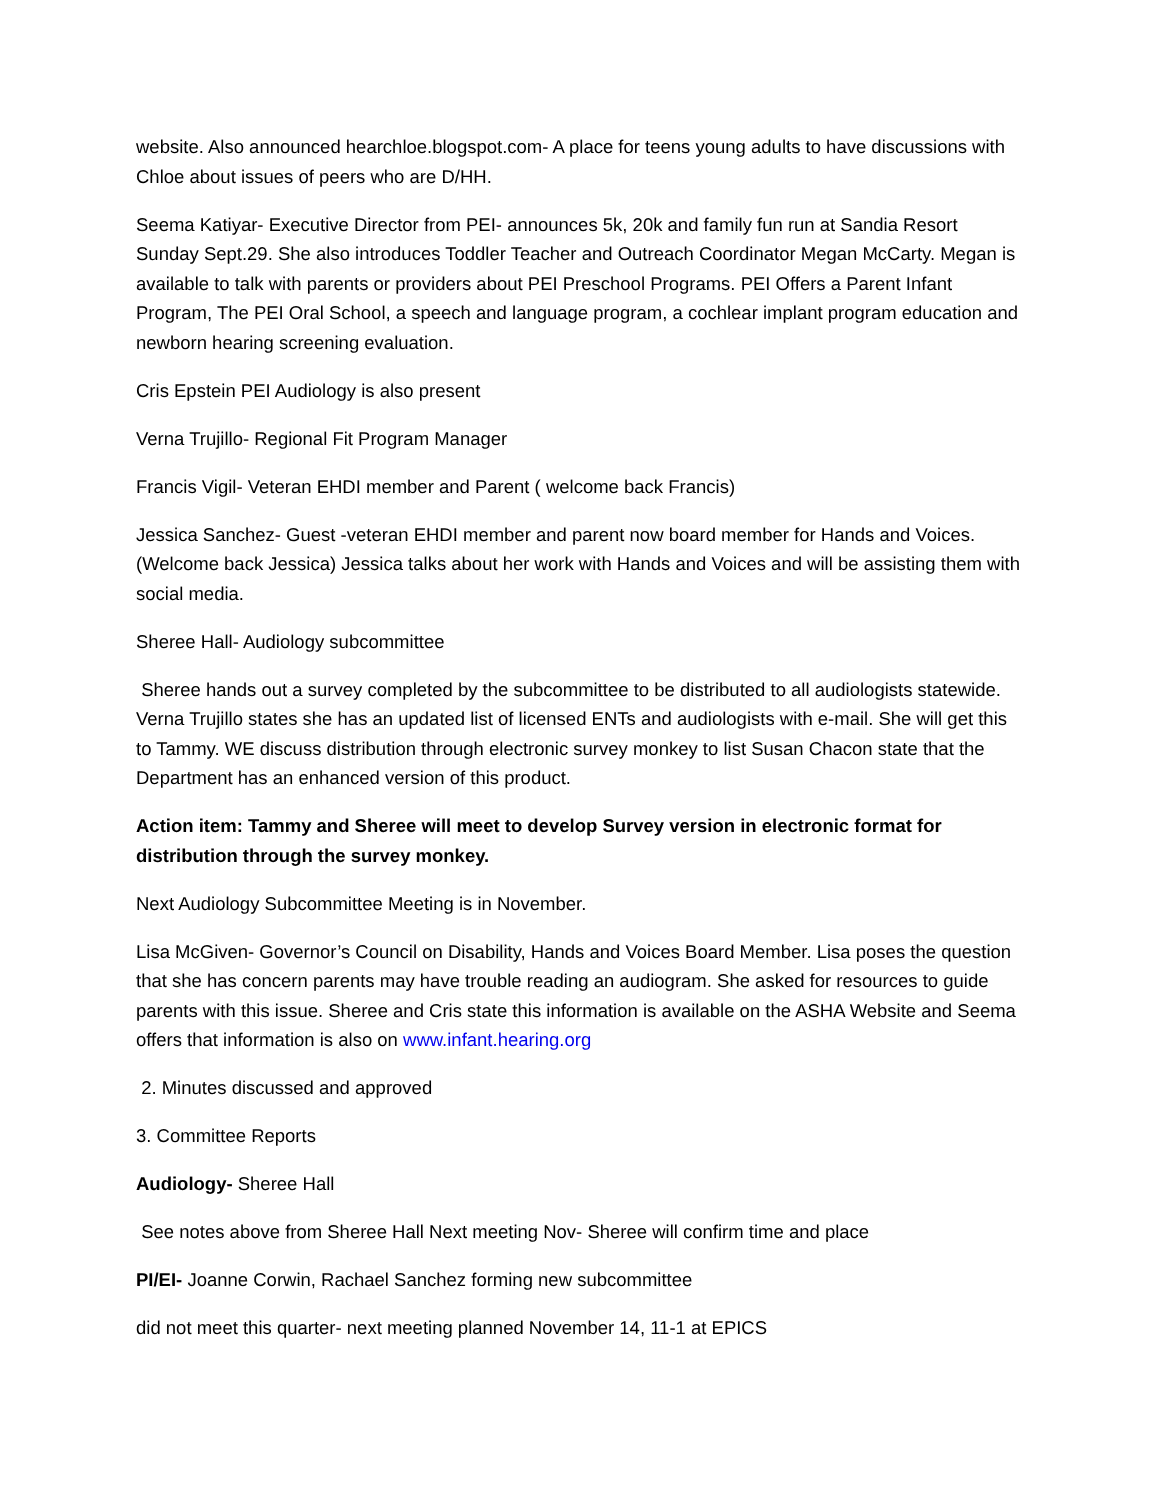website. Also announced hearchloe.blogspot.com- A place for teens young adults to have discussions with Chloe about issues of peers who are D/HH.
Seema Katiyar- Executive Director from PEI- announces 5k, 20k and family fun run at Sandia Resort Sunday Sept.29. She also introduces Toddler Teacher and Outreach Coordinator Megan McCarty. Megan is available to talk with parents or providers about PEI Preschool Programs. PEI Offers a Parent Infant Program, The PEI Oral School, a speech and language program, a cochlear implant program education and newborn hearing screening evaluation.
Cris Epstein PEI Audiology is also present
Verna Trujillo- Regional Fit Program Manager
Francis Vigil- Veteran EHDI member and Parent ( welcome back Francis)
Jessica Sanchez- Guest -veteran EHDI member and parent now board member for Hands and Voices. (Welcome back Jessica) Jessica talks about her work with Hands and Voices and will be assisting them with social media.
Sheree Hall- Audiology subcommittee
Sheree hands out a survey completed by the subcommittee to be distributed to all audiologists statewide. Verna Trujillo states she has an updated list of licensed ENTs and audiologists with e-mail. She will get this to Tammy. WE discuss distribution through electronic survey monkey to list Susan Chacon state that the Department has an enhanced version of this product.
Action item: Tammy and Sheree will meet to develop Survey version in electronic format for distribution through the survey monkey.
Next Audiology Subcommittee Meeting is in November.
Lisa McGiven- Governor’s Council on Disability, Hands and Voices Board Member. Lisa poses the question that she has concern parents may have trouble reading an audiogram. She asked for resources to guide parents with this issue. Sheree and Cris state this information is available on the ASHA Website and Seema offers that information is also on www.infant.hearing.org
2. Minutes discussed and approved
3. Committee Reports
Audiology- Sheree Hall
See notes above from Sheree Hall Next meeting Nov- Sheree will confirm time and place
PI/EI- Joanne Corwin, Rachael Sanchez forming new subcommittee
did not meet this quarter- next meeting planned November 14, 11-1 at EPICS